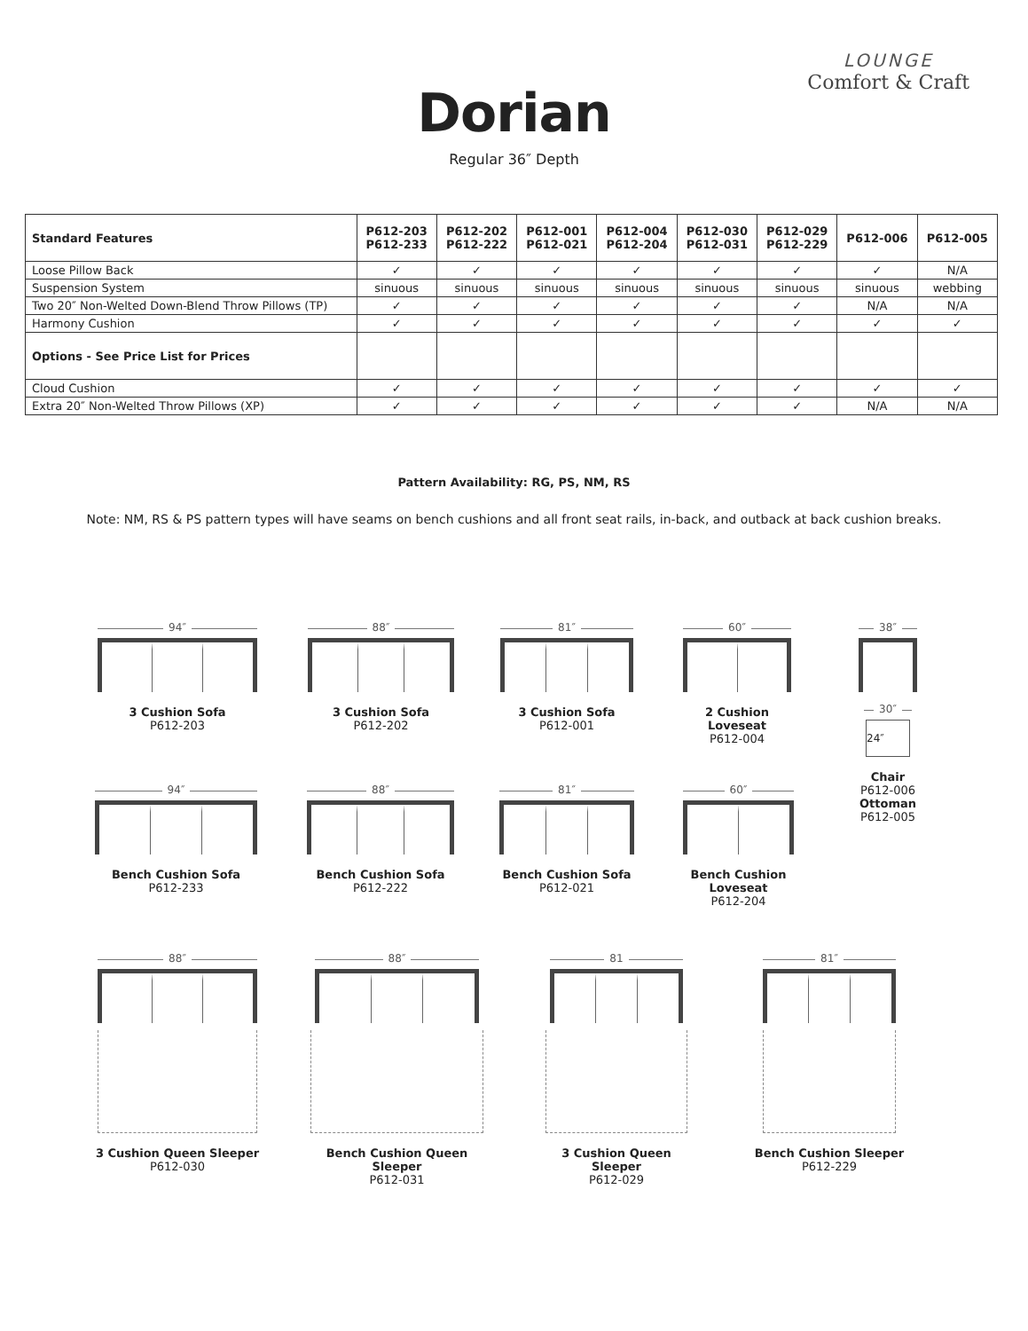LOUNGE
Comfort & Craft
Dorian
Regular 36″ Depth
| Standard Features | P612-203 P612-233 | P612-202 P612-222 | P612-001 P612-021 | P612-004 P612-204 | P612-030 P612-031 | P612-029 P612-229 | P612-006 | P612-005 |
| --- | --- | --- | --- | --- | --- | --- | --- | --- |
| Loose Pillow Back | ✓ | ✓ | ✓ | ✓ | ✓ | ✓ | ✓ | N/A |
| Suspension System | sinuous | sinuous | sinuous | sinuous | sinuous | sinuous | sinuous | webbing |
| Two 20″ Non-Welted Down-Blend Throw Pillows (TP) | ✓ | ✓ | ✓ | ✓ | ✓ | ✓ | N/A | N/A |
| Harmony Cushion | ✓ | ✓ | ✓ | ✓ | ✓ | ✓ | ✓ | ✓ |
| Options - See Price List for Prices | | | | | | | | |
| Cloud Cushion | ✓ | ✓ | ✓ | ✓ | ✓ | ✓ | ✓ | ✓ |
| Extra 20″ Non-Welted Throw Pillows (XP) | ✓ | ✓ | ✓ | ✓ | ✓ | ✓ | N/A | N/A |
Pattern Availability: RG, PS, NM, RS
Note: NM, RS & PS pattern types will have seams on bench cushions and all front seat rails, in-back, and outback at back cushion breaks.
94″
3 Cushion Sofa
P612-203
88″
3 Cushion Sofa
P612-202
81″
3 Cushion Sofa
P612-001
60″
2 Cushion Loveseat
P612-004
38″
30″
24″
Chair
P612-006
Ottoman
P612-005
94″
Bench Cushion Sofa
P612-233
88″
Bench Cushion Sofa
P612-222
81″
Bench Cushion Sofa
P612-021
60″
Bench Cushion Loveseat
P612-204
88″
3 Cushion Queen Sleeper
P612-030
88″
Bench Cushion Queen Sleeper
P612-031
81
3 Cushion Queen Sleeper
P612-029
81″
Bench Cushion Sleeper
P612-229